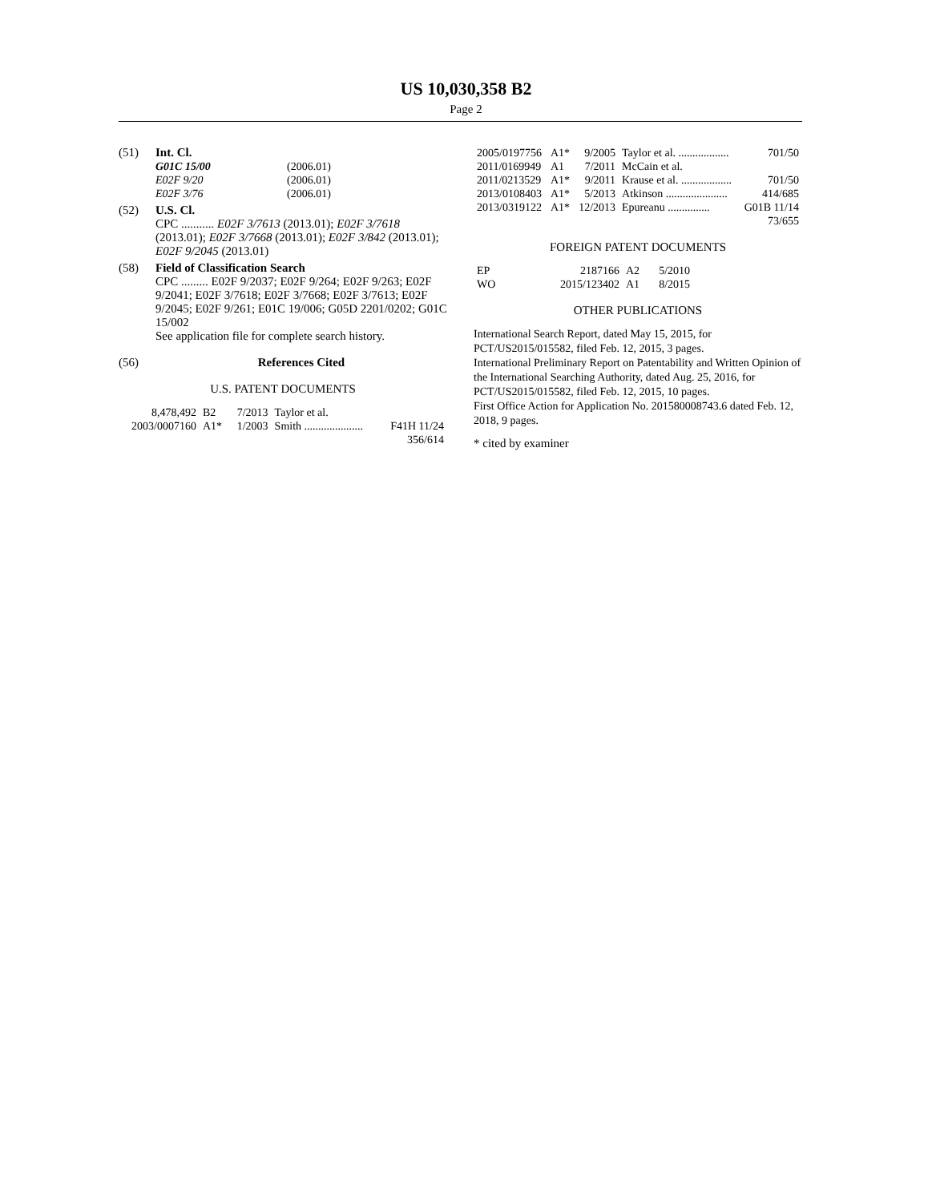US 10,030,358 B2
Page 2
(51) Int. Cl.
| G01C 15/00 | (2006.01) |
| E02F 9/20 | (2006.01) |
| E02F 3/76 | (2006.01) |
(52) U.S. Cl.
CPC ........... E02F 3/7613 (2013.01); E02F 3/7618 (2013.01); E02F 3/7668 (2013.01); E02F 3/842 (2013.01); E02F 9/2045 (2013.01)
(58) Field of Classification Search
CPC ......... E02F 9/2037; E02F 9/264; E02F 9/263; E02F 9/2041; E02F 3/7618; E02F 3/7668; E02F 3/7613; E02F 9/2045; E02F 9/261; E01C 19/006; G05D 2201/0202; G01C 15/002
See application file for complete search history.
(56) References Cited
U.S. PATENT DOCUMENTS
| 8,478,492 | B2 | 7/2013 | Taylor et al. | |
| 2003/0007160 | A1* | 1/2003 | Smith ..................... | F41H 11/24 |
| 356/614 | | | | |
| 2005/0197756 | A1* | 9/2005 | Taylor et al. .................. | 701/50 |
| 2011/0169949 | A1 | 7/2011 | McCain et al. | |
| 2011/0213529 | A1* | 9/2011 | Krause et al. .................. | 701/50 |
| 2013/0108403 | A1* | 5/2013 | Atkinson ...................... | 414/685 |
| 2013/0319122 | A1* | 12/2013 | Epureanu ............... | G01B 11/14 |
| 73/655 | | | | |
FOREIGN PATENT DOCUMENTS
| EP | 2187166 | A2 | 5/2010 |
| WO | 2015/123402 | A1 | 8/2015 |
OTHER PUBLICATIONS
International Search Report, dated May 15, 2015, for PCT/US2015/015582, filed Feb. 12, 2015, 3 pages.
International Preliminary Report on Patentability and Written Opinion of the International Searching Authority, dated Aug. 25, 2016, for PCT/US2015/015582, filed Feb. 12, 2015, 10 pages.
First Office Action for Application No. 201580008743.6 dated Feb. 12, 2018, 9 pages.
* cited by examiner